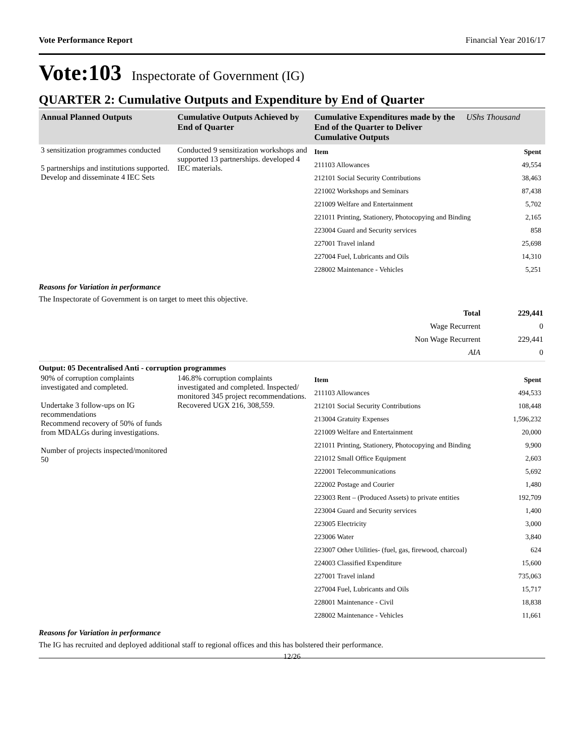Vote Performance Report Financial Year 2016/17
Vote:103 Inspectorate of Government (IG)
QUARTER 2: Cumulative Outputs and Expenditure by End of Quarter
| Annual Planned Outputs | Cumulative Outputs Achieved by End of Quarter | Cumulative Expenditures made by the End of the Quarter to Deliver Cumulative Outputs | UShs Thousand |
| --- | --- | --- | --- |
| 3 sensitization programmes conducted 5 partnerships and institutions supported. Develop and disseminate 4 IEC Sets | Conducted 9 sensitization workshops and supported 13 partnerships. developed 4 IEC materials. | / Item / Spent / / 211103 Allowances / 49,554 / / 212101 Social Security Contributions / 38,463 / / 221002 Workshops and Seminars / 87,438 / / 221009 Welfare and Entertainment / 5,702 / / 221011 Printing, Stationery, Photocopying and Binding / 2,165 / / 223004 Guard and Security services / 858 / / 227001 Travel inland / 25,698 / / 227004 Fuel, Lubricants and Oils / 14,310 / / 228002 Maintenance - Vehicles / 5,251 / | |
Reasons for Variation in performance
The Inspectorate of Government is on target to meet this objective.
| Total | 229,441 |
| Wage Recurrent | 0 |
| Non Wage Recurrent | 229,441 |
| AIA | 0 |
Output: 05 Decentralised Anti - corruption programmes
| 90% of corruption complaints investigated and completed. Undertake 3 follow-ups on IG recommendations Recommend recovery of 50% of funds from MDALGs during investigations. Number of projects inspected/monitored 50 | 146.8% corruption complaints investigated and completed. Inspected/ monitored 345 project recommendations. Recovered UGX 216, 308,559. | / Item / Spent / / 211103 Allowances / 494,533 / / 212101 Social Security Contributions / 108,448 / / 213004 Gratuity Expenses / 1,596,232 / / 221009 Welfare and Entertainment / 20,000 / / 221011 Printing, Stationery, Photocopying and Binding / 9,900 / / 221012 Small Office Equipment / 2,603 / / 222001 Telecommunications / 5,692 / / 222002 Postage and Courier / 1,480 / / 223003 Rent – (Produced Assets) to private entities / 192,709 / / 223004 Guard and Security services / 1,400 / / 223005 Electricity / 3,000 / / 223006 Water / 3,840 / / 223007 Other Utilities- (fuel, gas, firewood, charcoal) / 624 / / 224003 Classified Expenditure / 15,600 / / 227001 Travel inland / 735,063 / / 227004 Fuel, Lubricants and Oils / 15,717 / / 228001 Maintenance - Civil / 18,838 / / 228002 Maintenance - Vehicles / 11,661 / |
Reasons for Variation in performance
The IG has recruited and deployed additional staff to regional offices and this has bolstered their performance.
12/26